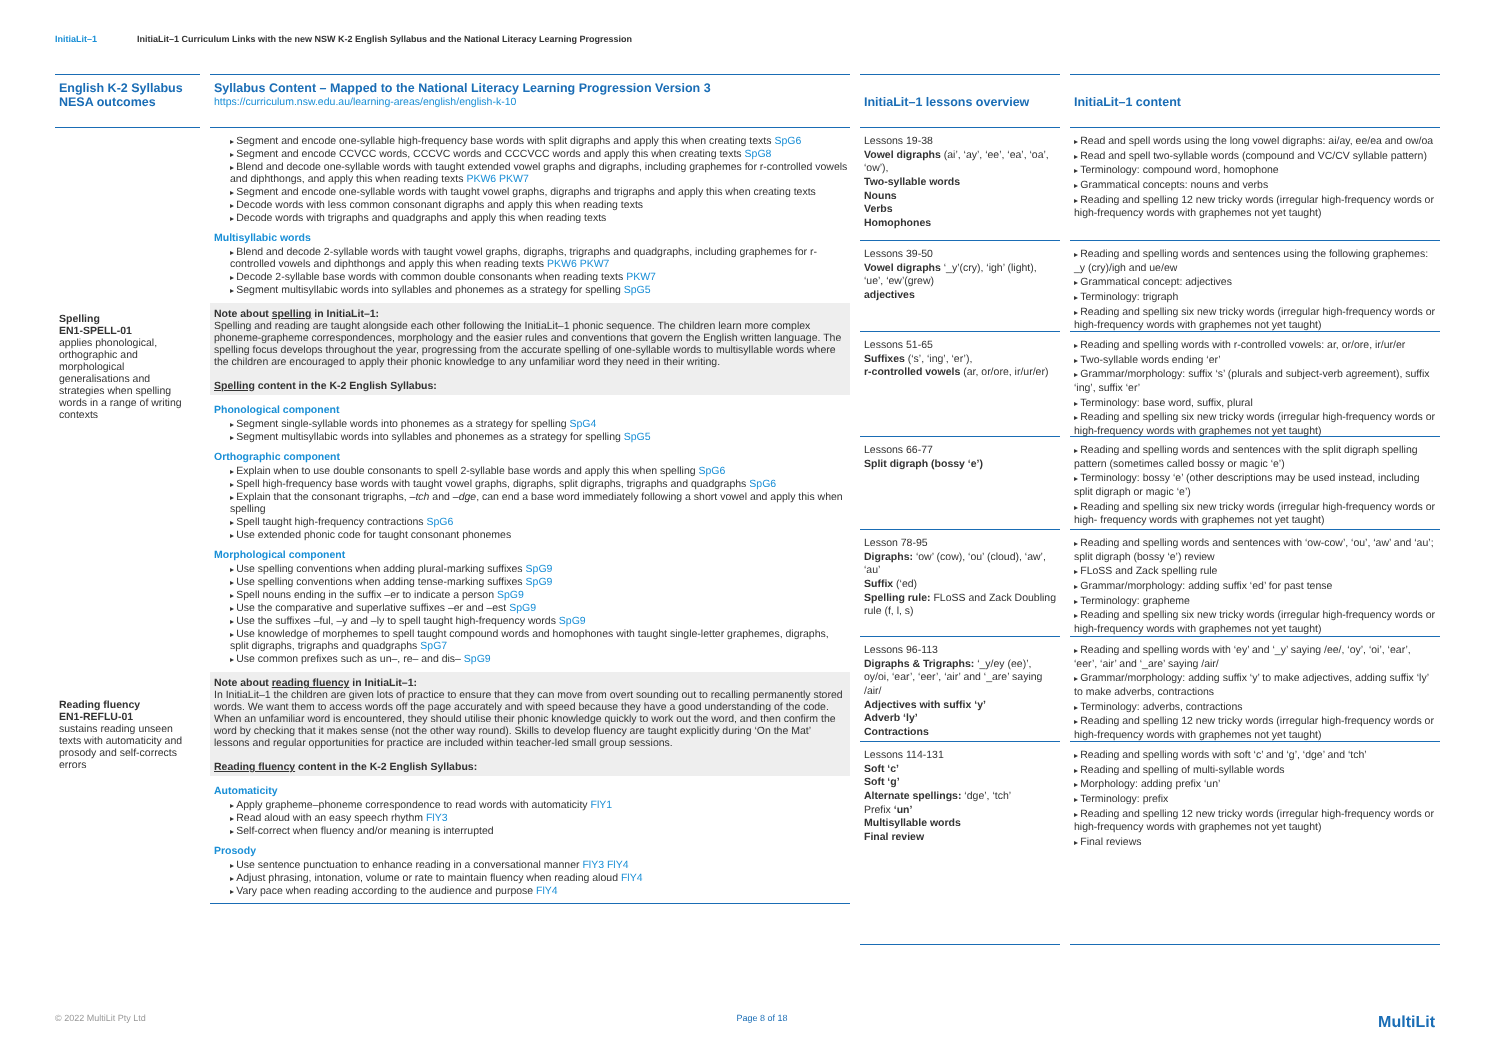InitiaLit–1 InitiaLit–1 Curriculum Links with the new NSW K-2 English Syllabus and the National Literacy Learning Progression
English K-2 Syllabus NESA outcomes
Spelling
EN1-SPELL-01
applies phonological, orthographic and morphological generalisations and strategies when spelling words in a range of writing contexts
Reading fluency
EN1-REFLU-01
sustains reading unseen texts with automaticity and prosody and self-corrects errors
Syllabus Content – Mapped to the National Literacy Learning Progression Version 3
https://curriculum.nsw.edu.au/learning-areas/english/english-k-10
Segment and encode one-syllable high-frequency base words with split digraphs and apply this when creating texts SpG6
Segment and encode CCVCC words, CCCVC words and CCCVCC words and apply this when creating texts SpG8
Blend and decode one-syllable words with taught extended vowel graphs and digraphs, including graphemes for r-controlled vowels and diphthongs, and apply this when reading texts PKW6 PKW7
Segment and encode one-syllable words with taught vowel graphs, digraphs and trigraphs and apply this when creating texts
Decode words with less common consonant digraphs and apply this when reading texts
Decode words with trigraphs and quadgraphs and apply this when reading texts
Multisyllabic words
Blend and decode 2-syllable words with taught vowel graphs, digraphs, trigraphs and quadgraphs, including graphemes for r-controlled vowels and diphthongs and apply this when reading texts PKW6 PKW7
Decode 2-syllable base words with common double consonants when reading texts PKW7
Segment multisyllabic words into syllables and phonemes as a strategy for spelling SpG5
Note about spelling in InitiaLit–1:
Spelling and reading are taught alongside each other following the InitiaLit–1 phonic sequence. The children learn more complex phoneme-grapheme correspondences, morphology and the easier rules and conventions that govern the English written language. The spelling focus develops throughout the year, progressing from the accurate spelling of one-syllable words to multisyllable words where the children are encouraged to apply their phonic knowledge to any unfamiliar word they need in their writing.
Spelling content in the K-2 English Syllabus:
Phonological component
Segment single-syllable words into phonemes as a strategy for spelling SpG4
Segment multisyllabic words into syllables and phonemes as a strategy for spelling SpG5
Orthographic component
Explain when to use double consonants to spell 2-syllable base words and apply this when spelling SpG6
Spell high-frequency base words with taught vowel graphs, digraphs, split digraphs, trigraphs and quadgraphs SpG6
Explain that the consonant trigraphs, –tch and –dge, can end a base word immediately following a short vowel and apply this when spelling
Spell taught high-frequency contractions SpG6
Use extended phonic code for taught consonant phonemes
Morphological component
Use spelling conventions when adding plural-marking suffixes SpG9
Use spelling conventions when adding tense-marking suffixes SpG9
Spell nouns ending in the suffix –er to indicate a person SpG9
Use the comparative and superlative suffixes –er and –est SpG9
Use the suffixes –ful, –y and –ly to spell taught high-frequency words SpG9
Use knowledge of morphemes to spell taught compound words and homophones with taught single-letter graphemes, digraphs, split digraphs, trigraphs and quadgraphs SpG7
Use common prefixes such as un–, re– and dis– SpG9
Note about reading fluency in InitiaLit–1:
In InitiaLit–1 the children are given lots of practice to ensure that they can move from overt sounding out to recalling permanently stored words. We want them to access words off the page accurately and with speed because they have a good understanding of the code. When an unfamiliar word is encountered, they should utilise their phonic knowledge quickly to work out the word, and then confirm the word by checking that it makes sense (not the other way round). Skills to develop fluency are taught explicitly during ‘On the Mat’ lessons and regular opportunities for practice are included within teacher-led small group sessions.
Reading fluency content in the K-2 English Syllabus:
Automaticity
Apply grapheme–phoneme correspondence to read words with automaticity FlY1
Read aloud with an easy speech rhythm FlY3
Self-correct when fluency and/or meaning is interrupted
Prosody
Use sentence punctuation to enhance reading in a conversational manner FlY3 FlY4
Adjust phrasing, intonation, volume or rate to maintain fluency when reading aloud FlY4
Vary pace when reading according to the audience and purpose FlY4
InitiaLit–1 lessons overview
Lessons 19-38
Vowel digraphs (ai’, ‘ay’, ‘ee’, ‘ea’, ‘oa’, ‘ow’),
Two-syllable words
Nouns
Verbs
Homophones
Lessons 39-50
Vowel digraphs ‘_y’(cry), ‘igh’ (light), ‘ue’, ‘ew’(grew)
adjectives
Lessons 51-65
Suffixes (‘s’, ‘ing’, ‘er’),
r-controlled vowels (ar, or/ore, ir/ur/er)
Lessons 66-77
Split digraph (bossy ‘e’)
Lesson 78-95
Digraphs: ‘ow’ (cow), ‘ou’ (cloud), ‘aw’, ‘au’
Suffix (‘ed)
Spelling rule: FLoSS and Zack Doubling rule (f, l, s)
Lessons 96-113
Digraphs & Trigraphs: ‘_y/ey (ee)’, oy/oi, ‘ear’, ‘eer’, ‘air’ and ‘_are’ saying /air/
Adjectives with suffix ‘y’
Adverb ‘ly’
Contractions
Lessons 114-131
Soft ‘c’
Soft ‘g’
Alternate spellings: ‘dge’, ‘tch’
Prefix ‘un’
Multisyllable words
Final review
InitiaLit–1 content
Read and spell words using the long vowel digraphs: ai/ay, ee/ea and ow/oa
Read and spell two-syllable words (compound and VC/CV syllable pattern)
Terminology: compound word, homophone
Grammatical concepts: nouns and verbs
Reading and spelling 12 new tricky words (irregular high-frequency words or high-frequency words with graphemes not yet taught)
Reading and spelling words and sentences using the following graphemes: _y (cry)/igh and ue/ew
Grammatical concept: adjectives
Terminology: trigraph
Reading and spelling six new tricky words (irregular high-frequency words or high-frequency words with graphemes not yet taught)
Reading and spelling words with r-controlled vowels: ar, or/ore, ir/ur/er
Two-syllable words ending ‘er’
Grammar/morphology: suffix ‘s’ (plurals and subject-verb agreement), suffix ‘ing’, suffix ‘er’
Terminology: base word, suffix, plural
Reading and spelling six new tricky words (irregular high-frequency words or high-frequency words with graphemes not yet taught)
Reading and spelling words and sentences with the split digraph spelling pattern (sometimes called bossy or magic ‘e’)
Terminology: bossy ‘e’ (other descriptions may be used instead, including split digraph or magic ‘e’)
Reading and spelling six new tricky words (irregular high-frequency words or high- frequency words with graphemes not yet taught)
Reading and spelling words and sentences with ‘ow-cow’, ‘ou’, ‘aw’ and ‘au’; split digraph (bossy ‘e’) review
FLoSS and Zack spelling rule
Grammar/morphology: adding suffix ‘ed’ for past tense
Terminology: grapheme
Reading and spelling six new tricky words (irregular high-frequency words or high-frequency words with graphemes not yet taught)
Reading and spelling words with ‘ey’ and ‘_y’ saying /ee/, ‘oy’, ‘oi’, ‘ear’, ‘eer’, ‘air’ and ‘_are’ saying /air/
Grammar/morphology: adding suffix ‘y’ to make adjectives, adding suffix ‘ly’ to make adverbs, contractions
Terminology: adverbs, contractions
Reading and spelling 12 new tricky words (irregular high-frequency words or high-frequency words with graphemes not yet taught)
Reading and spelling words with soft ‘c’ and ‘g’, ‘dge’ and ‘tch’
Reading and spelling of multi-syllable words
Morphology: adding prefix ‘un’
Terminology: prefix
Reading and spelling 12 new tricky words (irregular high-frequency words or high-frequency words with graphemes not yet taught)
Final reviews
© 2022 MultiLit Pty Ltd Page 8 of 18 MultiLit